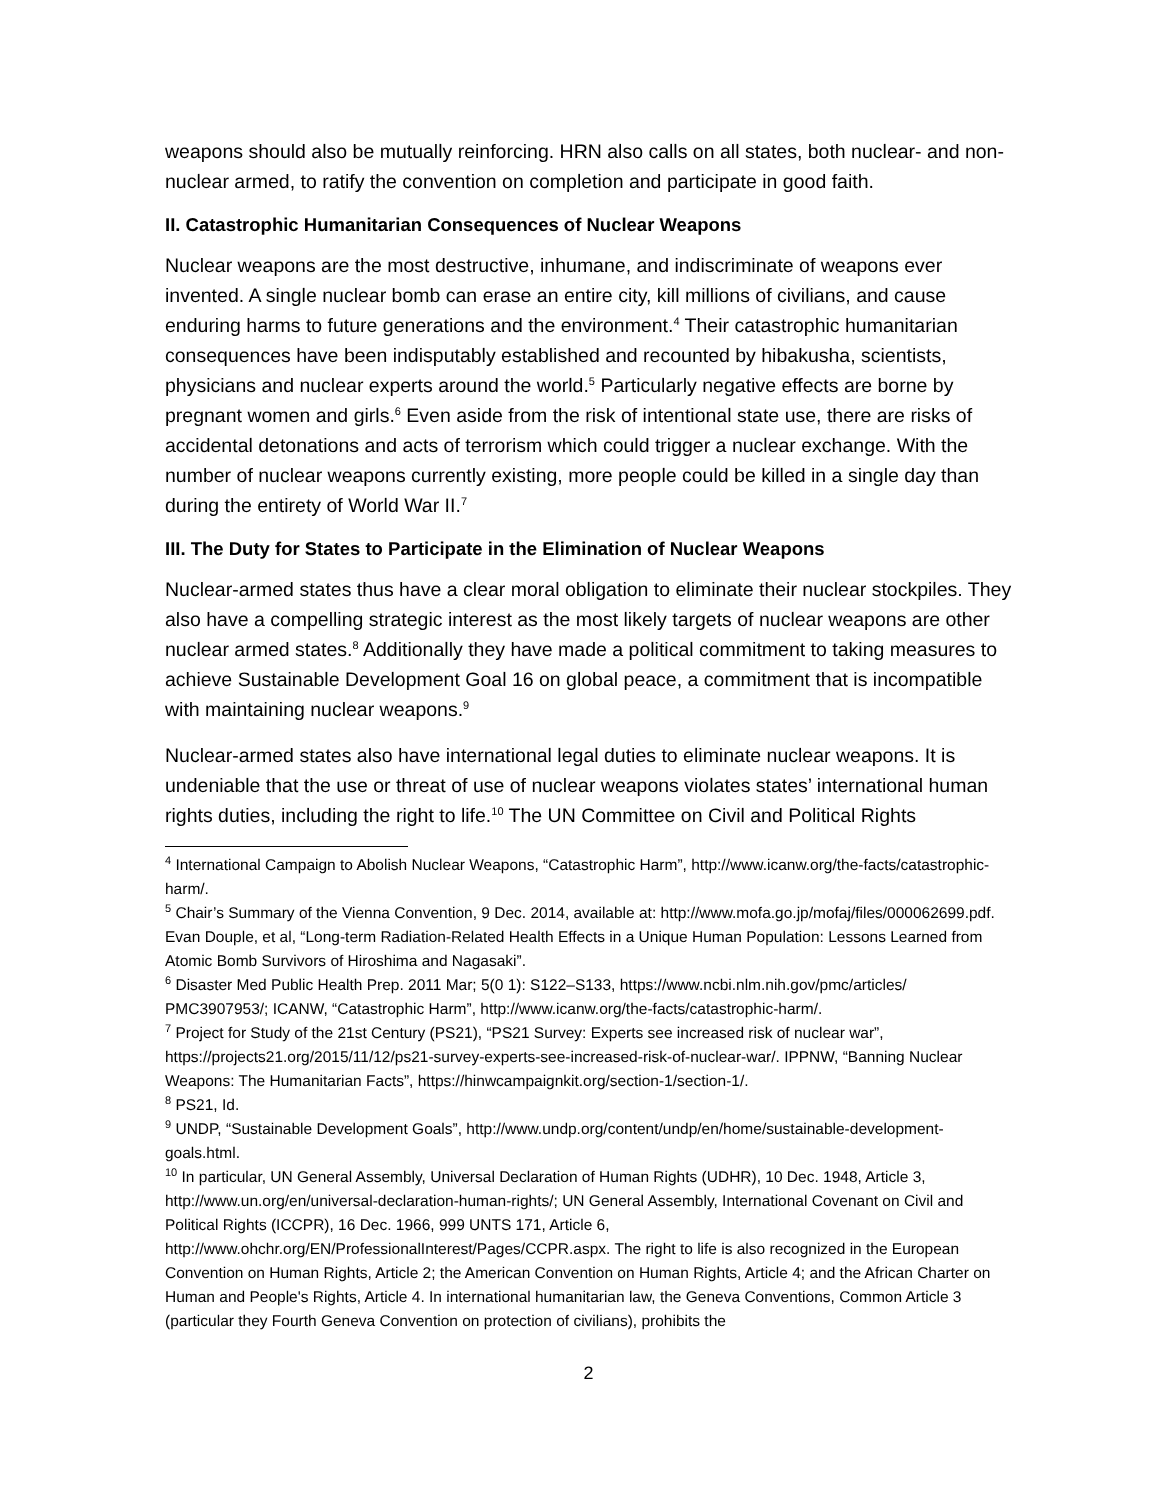weapons should also be mutually reinforcing. HRN also calls on all states, both nuclear- and non-nuclear armed, to ratify the convention on completion and participate in good faith.
II. Catastrophic Humanitarian Consequences of Nuclear Weapons
Nuclear weapons are the most destructive, inhumane, and indiscriminate of weapons ever invented. A single nuclear bomb can erase an entire city, kill millions of civilians, and cause enduring harms to future generations and the environment.<sup>4</sup> Their catastrophic humanitarian consequences have been indisputably established and recounted by hibakusha, scientists, physicians and nuclear experts around the world.<sup>5</sup> Particularly negative effects are borne by pregnant women and girls.<sup>6</sup> Even aside from the risk of intentional state use, there are risks of accidental detonations and acts of terrorism which could trigger a nuclear exchange. With the number of nuclear weapons currently existing, more people could be killed in a single day than during the entirety of World War II.<sup>7</sup>
III. The Duty for States to Participate in the Elimination of Nuclear Weapons
Nuclear-armed states thus have a clear moral obligation to eliminate their nuclear stockpiles. They also have a compelling strategic interest as the most likely targets of nuclear weapons are other nuclear armed states.<sup>8</sup> Additionally they have made a political commitment to taking measures to achieve Sustainable Development Goal 16 on global peace, a commitment that is incompatible with maintaining nuclear weapons.<sup>9</sup>
Nuclear-armed states also have international legal duties to eliminate nuclear weapons. It is undeniable that the use or threat of use of nuclear weapons violates states’ international human rights duties, including the right to life.<sup>10</sup> The UN Committee on Civil and Political Rights
<sup>4</sup> International Campaign to Abolish Nuclear Weapons, “Catastrophic Harm”, http://www.icanw.org/the-facts/catastrophic-harm/.
<sup>5</sup> Chair’s Summary of the Vienna Convention, 9 Dec. 2014, available at: http://www.mofa.go.jp/mofaj/files/000062699.pdf. Evan Douple, et al, “Long-term Radiation-Related Health Effects in a Unique Human Population: Lessons Learned from Atomic Bomb Survivors of Hiroshima and Nagasaki”.
<sup>6</sup> Disaster Med Public Health Prep. 2011 Mar; 5(0 1): S122–S133, https://www.ncbi.nlm.nih.gov/pmc/articles/ PMC3907953/; ICANW, “Catastrophic Harm”, http://www.icanw.org/the-facts/catastrophic-harm/.
<sup>7</sup> Project for Study of the 21st Century (PS21), “PS21 Survey: Experts see increased risk of nuclear war”, https://projects21.org/2015/11/12/ps21-survey-experts-see-increased-risk-of-nuclear-war/. IPPNW, “Banning Nuclear Weapons: The Humanitarian Facts”, https://hinwcampaignkit.org/section-1/section-1/.
<sup>8</sup> PS21, Id.
<sup>9</sup> UNDP, “Sustainable Development Goals”, http://www.undp.org/content/undp/en/home/sustainable-development-goals.html.
<sup>10</sup> In particular, UN General Assembly, Universal Declaration of Human Rights (UDHR), 10 Dec. 1948, Article 3, http://www.un.org/en/universal-declaration-human-rights/; UN General Assembly, International Covenant on Civil and Political Rights (ICCPR), 16 Dec. 1966, 999 UNTS 171, Article 6, http://www.ohchr.org/EN/ProfessionalInterest/Pages/CCPR.aspx. The right to life is also recognized in the European Convention on Human Rights, Article 2; the American Convention on Human Rights, Article 4; and the African Charter on Human and People's Rights, Article 4. In international humanitarian law, the Geneva Conventions, Common Article 3 (particular they Fourth Geneva Convention on protection of civilians), prohibits the
2